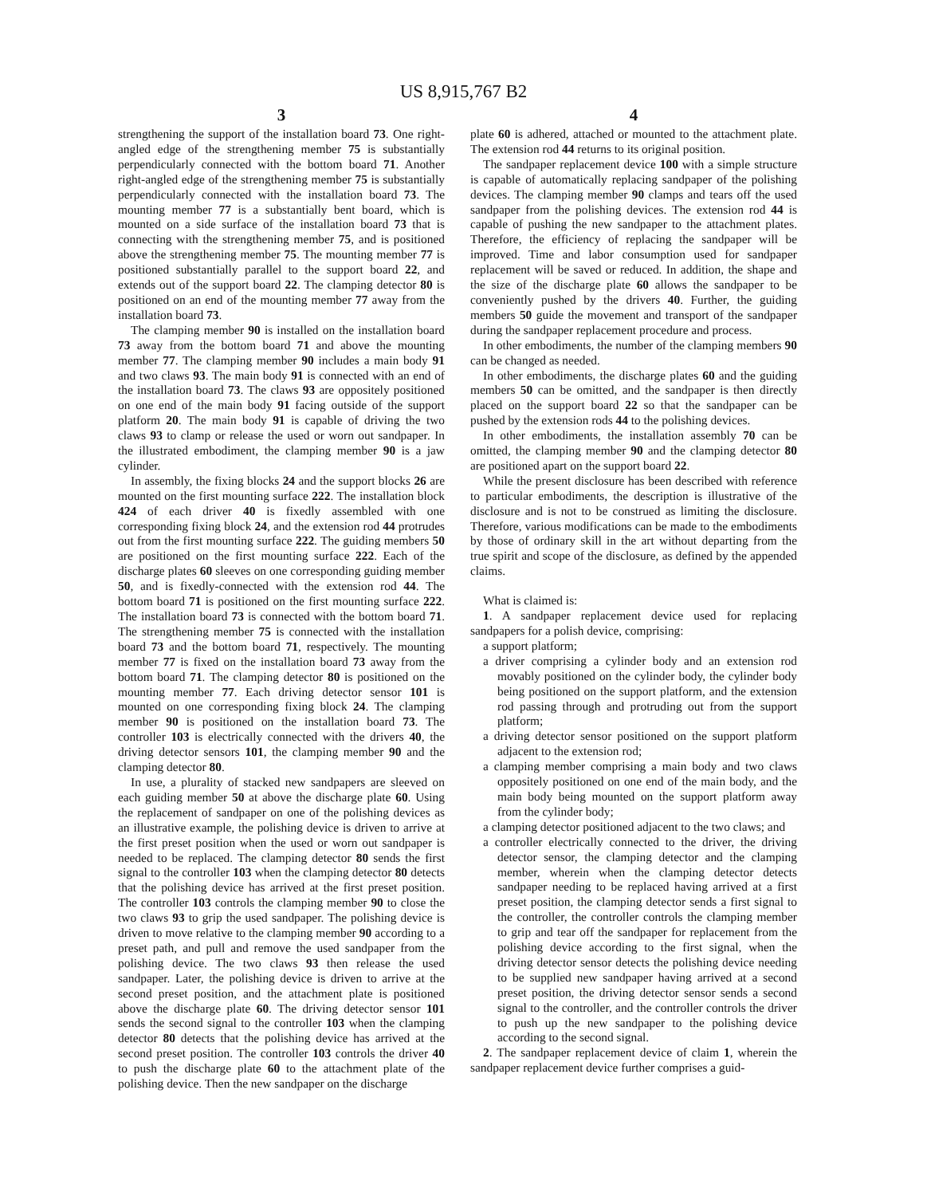US 8,915,767 B2
3
strengthening the support of the installation board 73. One right-angled edge of the strengthening member 75 is substantially perpendicularly connected with the bottom board 71. Another right-angled edge of the strengthening member 75 is substantially perpendicularly connected with the installation board 73. The mounting member 77 is a substantially bent board, which is mounted on a side surface of the installation board 73 that is connecting with the strengthening member 75, and is positioned above the strengthening member 75. The mounting member 77 is positioned substantially parallel to the support board 22, and extends out of the support board 22. The clamping detector 80 is positioned on an end of the mounting member 77 away from the installation board 73.
The clamping member 90 is installed on the installation board 73 away from the bottom board 71 and above the mounting member 77. The clamping member 90 includes a main body 91 and two claws 93. The main body 91 is connected with an end of the installation board 73. The claws 93 are oppositely positioned on one end of the main body 91 facing outside of the support platform 20. The main body 91 is capable of driving the two claws 93 to clamp or release the used or worn out sandpaper. In the illustrated embodiment, the clamping member 90 is a jaw cylinder.
In assembly, the fixing blocks 24 and the support blocks 26 are mounted on the first mounting surface 222. The installation block 424 of each driver 40 is fixedly assembled with one corresponding fixing block 24, and the extension rod 44 protrudes out from the first mounting surface 222. The guiding members 50 are positioned on the first mounting surface 222. Each of the discharge plates 60 sleeves on one corresponding guiding member 50, and is fixedly-connected with the extension rod 44. The bottom board 71 is positioned on the first mounting surface 222. The installation board 73 is connected with the bottom board 71. The strengthening member 75 is connected with the installation board 73 and the bottom board 71, respectively. The mounting member 77 is fixed on the installation board 73 away from the bottom board 71. The clamping detector 80 is positioned on the mounting member 77. Each driving detector sensor 101 is mounted on one corresponding fixing block 24. The clamping member 90 is positioned on the installation board 73. The controller 103 is electrically connected with the drivers 40, the driving detector sensors 101, the clamping member 90 and the clamping detector 80.
In use, a plurality of stacked new sandpapers are sleeved on each guiding member 50 at above the discharge plate 60. Using the replacement of sandpaper on one of the polishing devices as an illustrative example, the polishing device is driven to arrive at the first preset position when the used or worn out sandpaper is needed to be replaced. The clamping detector 80 sends the first signal to the controller 103 when the clamping detector 80 detects that the polishing device has arrived at the first preset position. The controller 103 controls the clamping member 90 to close the two claws 93 to grip the used sandpaper. The polishing device is driven to move relative to the clamping member 90 according to a preset path, and pull and remove the used sandpaper from the polishing device. The two claws 93 then release the used sandpaper. Later, the polishing device is driven to arrive at the second preset position, and the attachment plate is positioned above the discharge plate 60. The driving detector sensor 101 sends the second signal to the controller 103 when the clamping detector 80 detects that the polishing device has arrived at the second preset position. The controller 103 controls the driver 40 to push the discharge plate 60 to the attachment plate of the polishing device. Then the new sandpaper on the discharge
4
plate 60 is adhered, attached or mounted to the attachment plate. The extension rod 44 returns to its original position.
The sandpaper replacement device 100 with a simple structure is capable of automatically replacing sandpaper of the polishing devices. The clamping member 90 clamps and tears off the used sandpaper from the polishing devices. The extension rod 44 is capable of pushing the new sandpaper to the attachment plates. Therefore, the efficiency of replacing the sandpaper will be improved. Time and labor consumption used for sandpaper replacement will be saved or reduced. In addition, the shape and the size of the discharge plate 60 allows the sandpaper to be conveniently pushed by the drivers 40. Further, the guiding members 50 guide the movement and transport of the sandpaper during the sandpaper replacement procedure and process.
In other embodiments, the number of the clamping members 90 can be changed as needed.
In other embodiments, the discharge plates 60 and the guiding members 50 can be omitted, and the sandpaper is then directly placed on the support board 22 so that the sandpaper can be pushed by the extension rods 44 to the polishing devices.
In other embodiments, the installation assembly 70 can be omitted, the clamping member 90 and the clamping detector 80 are positioned apart on the support board 22.
While the present disclosure has been described with reference to particular embodiments, the description is illustrative of the disclosure and is not to be construed as limiting the disclosure. Therefore, various modifications can be made to the embodiments by those of ordinary skill in the art without departing from the true spirit and scope of the disclosure, as defined by the appended claims.
What is claimed is:
1. A sandpaper replacement device used for replacing sandpapers for a polish device, comprising:
a support platform;
a driver comprising a cylinder body and an extension rod movably positioned on the cylinder body, the cylinder body being positioned on the support platform, and the extension rod passing through and protruding out from the support platform;
a driving detector sensor positioned on the support platform adjacent to the extension rod;
a clamping member comprising a main body and two claws oppositely positioned on one end of the main body, and the main body being mounted on the support platform away from the cylinder body;
a clamping detector positioned adjacent to the two claws; and
a controller electrically connected to the driver, the driving detector sensor, the clamping detector and the clamping member, wherein when the clamping detector detects sandpaper needing to be replaced having arrived at a first preset position, the clamping detector sends a first signal to the controller, the controller controls the clamping member to grip and tear off the sandpaper for replacement from the polishing device according to the first signal, when the driving detector sensor detects the polishing device needing to be supplied new sandpaper having arrived at a second preset position, the driving detector sensor sends a second signal to the controller, and the controller controls the driver to push up the new sandpaper to the polishing device according to the second signal.
2. The sandpaper replacement device of claim 1, wherein the sandpaper replacement device further comprises a guid-